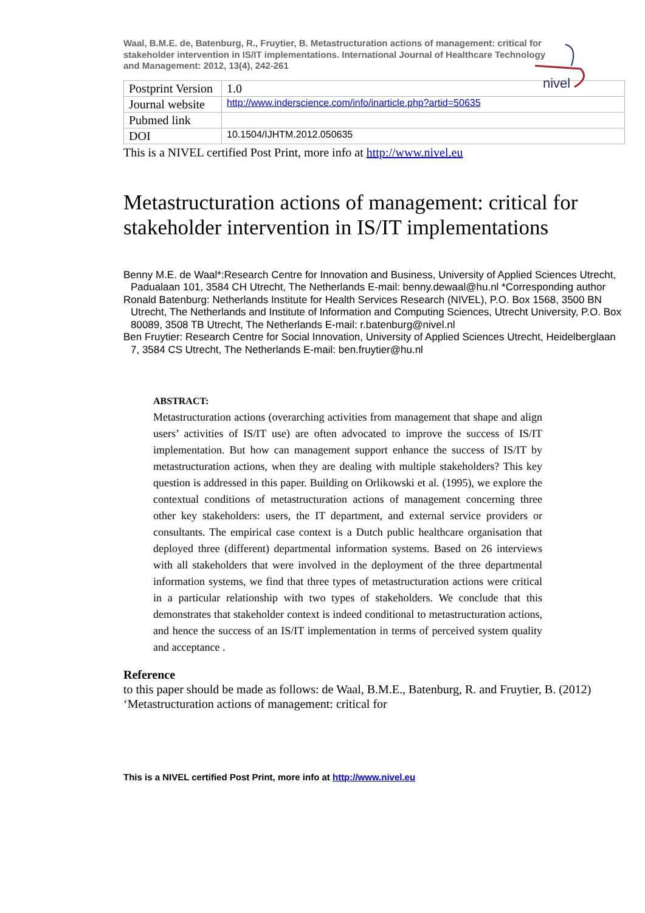Waal, B.M.E. de, Batenburg, R., Fruytier, B. Metastructuration actions of management: critical for stakeholder intervention in IS/IT implementations. International Journal of Healthcare Technology and Management: 2012, 13(4), 242-261
nivel
| Postprint Version | 1.0 |
| Journal website | http://www.inderscience.com/info/inarticle.php?artid=50635 |
| Pubmed link | |
| DOI | 10.1504/IJHTM.2012.050635 |
This is a NIVEL certified Post Print, more info at http://www.nivel.eu
Metastructuration actions of management: critical for stakeholder intervention in IS/IT implementations
Benny M.E. de Waal*:Research Centre for Innovation and Business, University of Applied Sciences Utrecht, Padualaan 101, 3584 CH Utrecht, The Netherlands E-mail: benny.dewaal@hu.nl *Corresponding author
Ronald Batenburg: Netherlands Institute for Health Services Research (NIVEL), P.O. Box 1568, 3500 BN Utrecht, The Netherlands and Institute of Information and Computing Sciences, Utrecht University, P.O. Box 80089, 3508 TB Utrecht, The Netherlands E-mail: r.batenburg@nivel.nl
Ben Fruytier: Research Centre for Social Innovation, University of Applied Sciences Utrecht, Heidelberglaan 7, 3584 CS Utrecht, The Netherlands E-mail: ben.fruytier@hu.nl
ABSTRACT:
Metastructuration actions (overarching activities from management that shape and align users’ activities of IS/IT use) are often advocated to improve the success of IS/IT implementation. But how can management support enhance the success of IS/IT by metastructuration actions, when they are dealing with multiple stakeholders? This key question is addressed in this paper. Building on Orlikowski et al. (1995), we explore the contextual conditions of metastructuration actions of management concerning three other key stakeholders: users, the IT department, and external service providers or consultants. The empirical case context is a Dutch public healthcare organisation that deployed three (different) departmental information systems. Based on 26 interviews with all stakeholders that were involved in the deployment of the three departmental information systems, we find that three types of metastructuration actions were critical in a particular relationship with two types of stakeholders. We conclude that this demonstrates that stakeholder context is indeed conditional to metastructuration actions, and hence the success of an IS/IT implementation in terms of perceived system quality and acceptance .
Reference
to this paper should be made as follows: de Waal, B.M.E., Batenburg, R. and Fruytier, B. (2012) ‘Metastructuration actions of management: critical for
This is a NIVEL certified Post Print, more info at http://www.nivel.eu